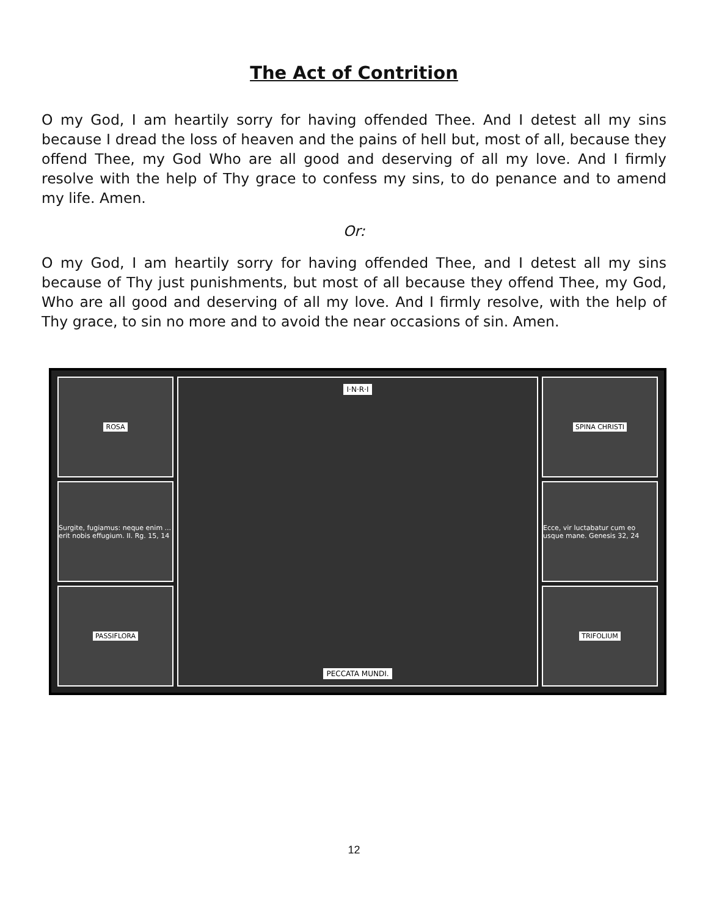The Act of Contrition
O my God, I am heartily sorry for having offended Thee. And I detest all my sins because I dread the loss of heaven and the pains of hell but, most of all, because they offend Thee, my God Who are all good and deserving of all my love. And I firmly resolve with the help of Thy grace to confess my sins, to do penance and to amend my life. Amen.
Or:
O my God, I am heartily sorry for having offended Thee, and I detest all my sins because of Thy just punishments, but most of all because they offend Thee, my God, Who are all good and deserving of all my love. And I firmly resolve, with the help of Thy grace, to sin no more and to avoid the near occasions of sin. Amen.
ROSA
Surgite, fugiamus: neque enim ... erit nobis effugium. II. Rg. 15, 14
PASSIFLORA
I·N·R·I
PECCATA MUNDI.
SPINA CHRISTI
Ecce, vir luctabatur cum eo usque mane. Genesis 32, 24
TRIFOLIUM
12